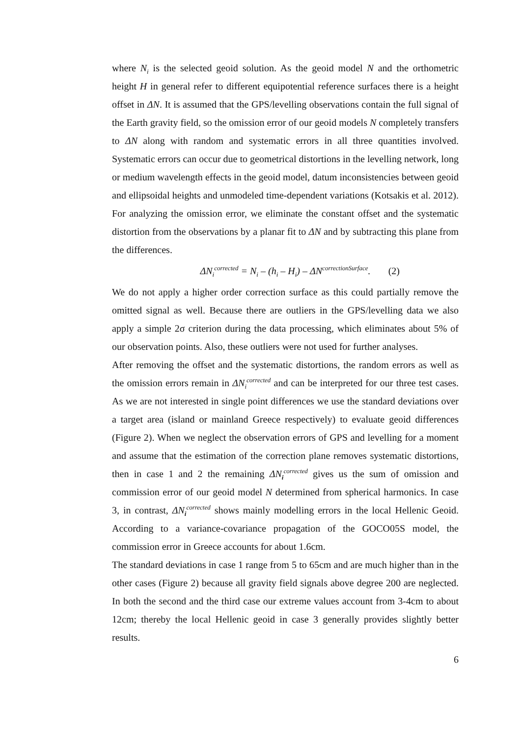where N<sub>i</sub> is the selected geoid solution. As the geoid model N and the orthometric height H in general refer to different equipotential reference surfaces there is a height offset in ΔN. It is assumed that the GPS/levelling observations contain the full signal of the Earth gravity field, so the omission error of our geoid models N completely transfers to ΔN along with random and systematic errors in all three quantities involved. Systematic errors can occur due to geometrical distortions in the levelling network, long or medium wavelength effects in the geoid model, datum inconsistencies between geoid and ellipsoidal heights and unmodeled time-dependent variations (Kotsakis et al. 2012). For analyzing the omission error, we eliminate the constant offset and the systematic distortion from the observations by a planar fit to ΔN and by subtracting this plane from the differences.
ΔN<sub>i</sub><sup>corrected</sup> = N<sub>i</sub> – (h<sub>i</sub> – H<sub>i</sub>) – ΔN<sup>correctionSurface</sup>. (2)
We do not apply a higher order correction surface as this could partially remove the omitted signal as well. Because there are outliers in the GPS/levelling data we also apply a simple 2σ criterion during the data processing, which eliminates about 5% of our observation points. Also, these outliers were not used for further analyses.
After removing the offset and the systematic distortions, the random errors as well as the omission errors remain in ΔN<sub>i</sub><sup>corrected</sup> and can be interpreted for our three test cases. As we are not interested in single point differences we use the standard deviations over a target area (island or mainland Greece respectively) to evaluate geoid differences (Figure 2). When we neglect the observation errors of GPS and levelling for a moment and assume that the estimation of the correction plane removes systematic distortions, then in case 1 and 2 the remaining ΔN<sub>i</sub><sup>corrected</sup> gives us the sum of omission and commission error of our geoid model N determined from spherical harmonics. In case 3, in contrast, ΔN<sub>i</sub><sup>corrected</sup> shows mainly modelling errors in the local Hellenic Geoid. According to a variance-covariance propagation of the GOCO05S model, the commission error in Greece accounts for about 1.6cm.
The standard deviations in case 1 range from 5 to 65cm and are much higher than in the other cases (Figure 2) because all gravity field signals above degree 200 are neglected. In both the second and the third case our extreme values account from 3-4cm to about 12cm; thereby the local Hellenic geoid in case 3 generally provides slightly better results.
6